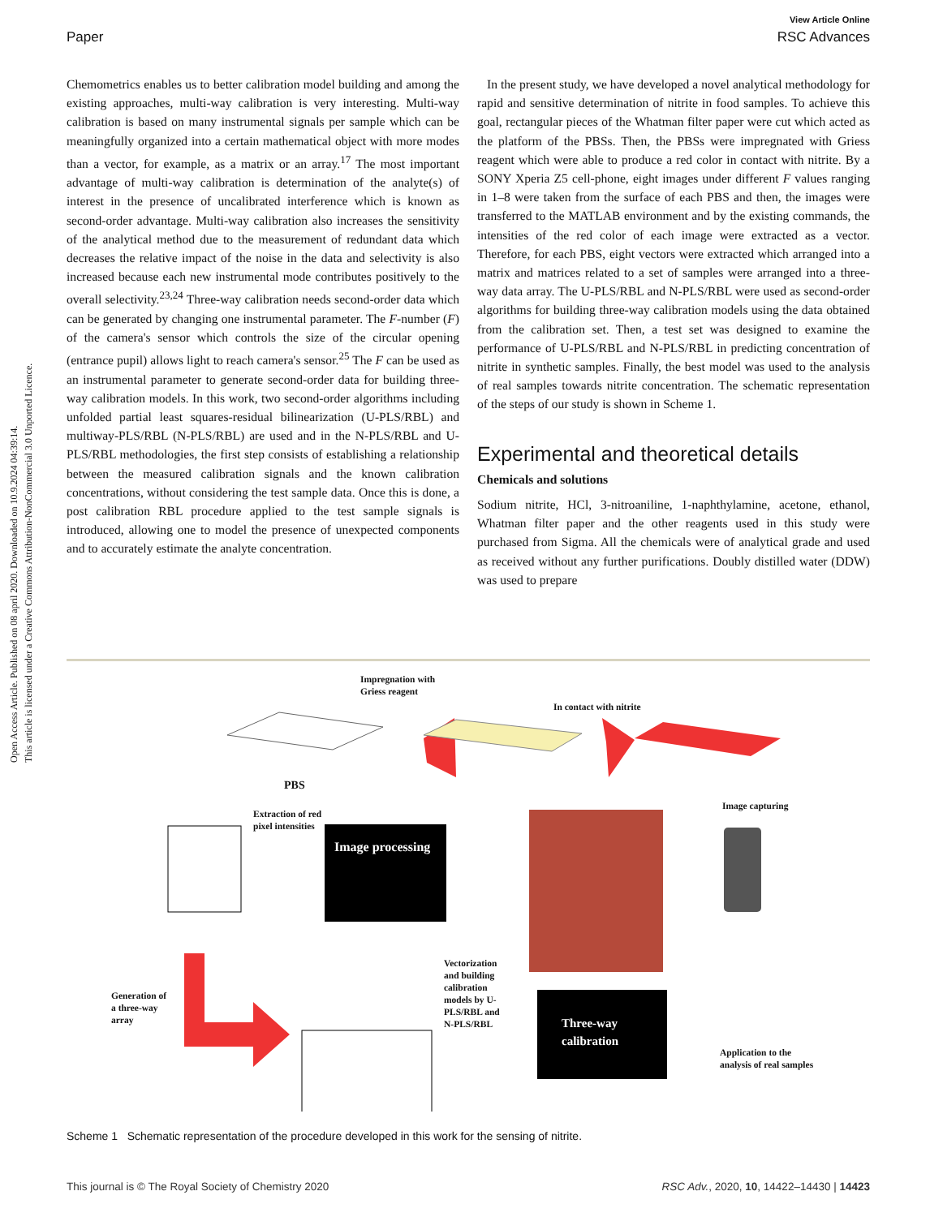Open Access Article. Published on 08 april 2020. Downloaded on 10.9.2024 04:39:14.
This article is licensed under a Creative Commons Attribution-NonCommercial 3.0 Unported Licence.
View Article Online
Paper RSC Advances
Chemometrics enables us to better calibration model building and among the existing approaches, multi-way calibration is very interesting. Multi-way calibration is based on many instrumental signals per sample which can be meaningfully organized into a certain mathematical object with more modes than a vector, for example, as a matrix or an array.<sup>17</sup> The most important advantage of multi-way calibration is determination of the analyte(s) of interest in the presence of uncalibrated interference which is known as second-order advantage. Multi-way calibration also increases the sensitivity of the analytical method due to the measurement of redundant data which decreases the relative impact of the noise in the data and selectivity is also increased because each new instrumental mode contributes positively to the overall selectivity.<sup>23,24</sup> Three-way calibration needs second-order data which can be generated by changing one instrumental parameter. The F-number (F) of the camera's sensor which controls the size of the circular opening (entrance pupil) allows light to reach camera's sensor.<sup>25</sup> The F can be used as an instrumental parameter to generate second-order data for building three-way calibration models. In this work, two second-order algorithms including unfolded partial least squares-residual bilinearization (U-PLS/RBL) and multiway-PLS/RBL (N-PLS/RBL) are used and in the N-PLS/RBL and U-PLS/RBL methodologies, the first step consists of establishing a relationship between the measured calibration signals and the known calibration concentrations, without considering the test sample data. Once this is done, a post calibration RBL procedure applied to the test sample signals is introduced, allowing one to model the presence of unexpected components and to accurately estimate the analyte concentration.
In the present study, we have developed a novel analytical methodology for rapid and sensitive determination of nitrite in food samples. To achieve this goal, rectangular pieces of the Whatman filter paper were cut which acted as the platform of the PBSs. Then, the PBSs were impregnated with Griess reagent which were able to produce a red color in contact with nitrite. By a SONY Xperia Z5 cell-phone, eight images under different F values ranging in 1–8 were taken from the surface of each PBS and then, the images were transferred to the MATLAB environment and by the existing commands, the intensities of the red color of each image were extracted as a vector. Therefore, for each PBS, eight vectors were extracted which arranged into a matrix and matrices related to a set of samples were arranged into a three-way data array. The U-PLS/RBL and N-PLS/RBL were used as second-order algorithms for building three-way calibration models using the data obtained from the calibration set. Then, a test set was designed to examine the performance of U-PLS/RBL and N-PLS/RBL in predicting concentration of nitrite in synthetic samples. Finally, the best model was used to the analysis of real samples towards nitrite concentration. The schematic representation of the steps of our study is shown in Scheme 1.
Experimental and theoretical details
Chemicals and solutions
Sodium nitrite, HCl, 3-nitroaniline, 1-naphthylamine, acetone, ethanol, Whatman filter paper and the other reagents used in this study were purchased from Sigma. All the chemicals were of analytical grade and used as received without any further purifications. Doubly distilled water (DDW) was used to prepare
Impregnation with
Griess reagent
In contact with nitrite
PBS
Image capturing
Extraction of red
pixel intensities
Image processing
Generation of
a three-way
array
Vectorization
and building
calibration
models by U-
PLS/RBL and
N-PLS/RBL
Three-way
calibration
Application to the
analysis of real samples
Scheme 1 Schematic representation of the procedure developed in this work for the sensing of nitrite.
This journal is © The Royal Society of Chemistry 2020 RSC Adv., 2020, 10, 14422–14430 | 14423